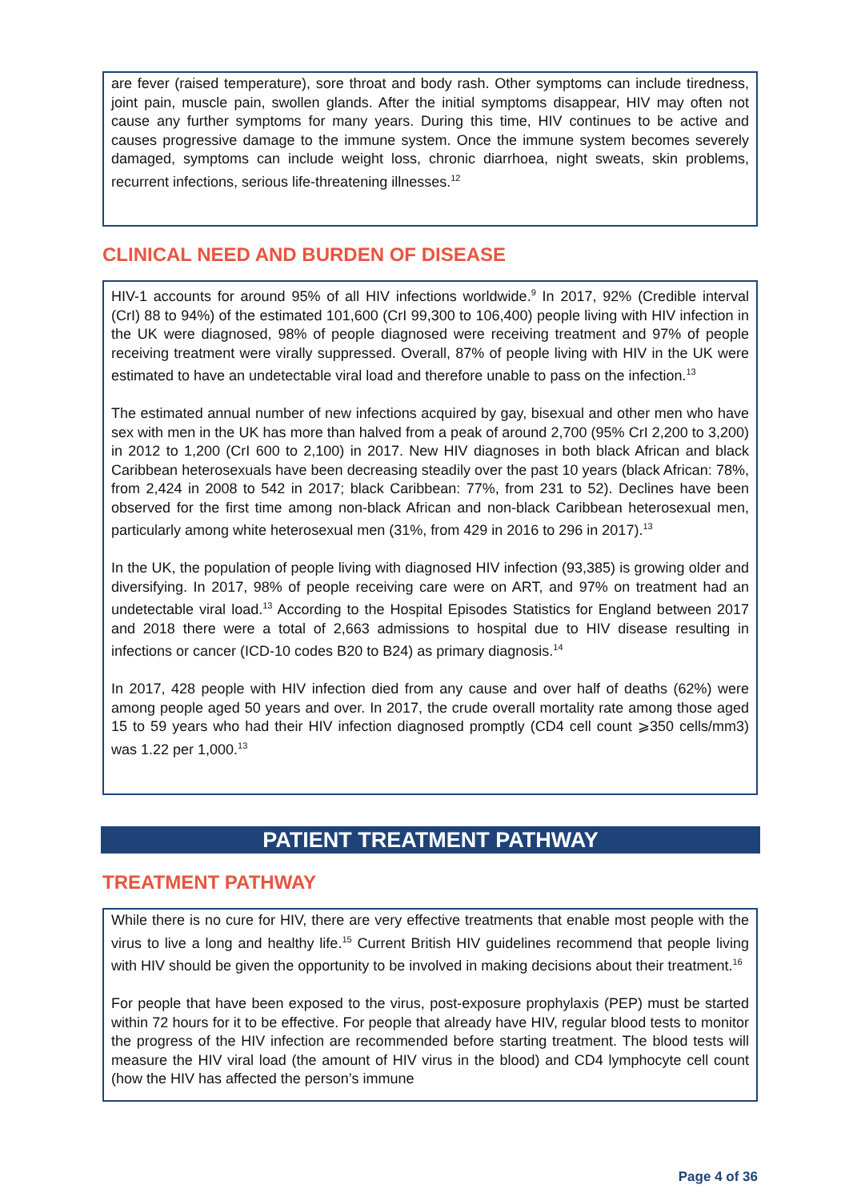are fever (raised temperature), sore throat and body rash. Other symptoms can include tiredness, joint pain, muscle pain, swollen glands. After the initial symptoms disappear, HIV may often not cause any further symptoms for many years. During this time, HIV continues to be active and causes progressive damage to the immune system. Once the immune system becomes severely damaged, symptoms can include weight loss, chronic diarrhoea, night sweats, skin problems, recurrent infections, serious life-threatening illnesses.<sup>12</sup>
CLINICAL NEED AND BURDEN OF DISEASE
HIV-1 accounts for around 95% of all HIV infections worldwide.<sup>9</sup> In 2017, 92% (Credible interval (CrI) 88 to 94%) of the estimated 101,600 (CrI 99,300 to 106,400) people living with HIV infection in the UK were diagnosed, 98% of people diagnosed were receiving treatment and 97% of people receiving treatment were virally suppressed. Overall, 87% of people living with HIV in the UK were estimated to have an undetectable viral load and therefore unable to pass on the infection.<sup>13</sup>
The estimated annual number of new infections acquired by gay, bisexual and other men who have sex with men in the UK has more than halved from a peak of around 2,700 (95% CrI 2,200 to 3,200) in 2012 to 1,200 (CrI 600 to 2,100) in 2017. New HIV diagnoses in both black African and black Caribbean heterosexuals have been decreasing steadily over the past 10 years (black African: 78%, from 2,424 in 2008 to 542 in 2017; black Caribbean: 77%, from 231 to 52). Declines have been observed for the first time among non-black African and non-black Caribbean heterosexual men, particularly among white heterosexual men (31%, from 429 in 2016 to 296 in 2017).<sup>13</sup>
In the UK, the population of people living with diagnosed HIV infection (93,385) is growing older and diversifying. In 2017, 98% of people receiving care were on ART, and 97% on treatment had an undetectable viral load.<sup>13</sup> According to the Hospital Episodes Statistics for England between 2017 and 2018 there were a total of 2,663 admissions to hospital due to HIV disease resulting in infections or cancer (ICD-10 codes B20 to B24) as primary diagnosis.<sup>14</sup>
In 2017, 428 people with HIV infection died from any cause and over half of deaths (62%) were among people aged 50 years and over. In 2017, the crude overall mortality rate among those aged 15 to 59 years who had their HIV infection diagnosed promptly (CD4 cell count ⩾350 cells/mm3) was 1.22 per 1,000.<sup>13</sup>
PATIENT TREATMENT PATHWAY
TREATMENT PATHWAY
While there is no cure for HIV, there are very effective treatments that enable most people with the virus to live a long and healthy life.<sup>15</sup> Current British HIV guidelines recommend that people living with HIV should be given the opportunity to be involved in making decisions about their treatment.<sup>16</sup>
For people that have been exposed to the virus, post-exposure prophylaxis (PEP) must be started within 72 hours for it to be effective. For people that already have HIV, regular blood tests to monitor the progress of the HIV infection are recommended before starting treatment. The blood tests will measure the HIV viral load (the amount of HIV virus in the blood) and CD4 lymphocyte cell count (how the HIV has affected the person’s immune
Page 4 of 36